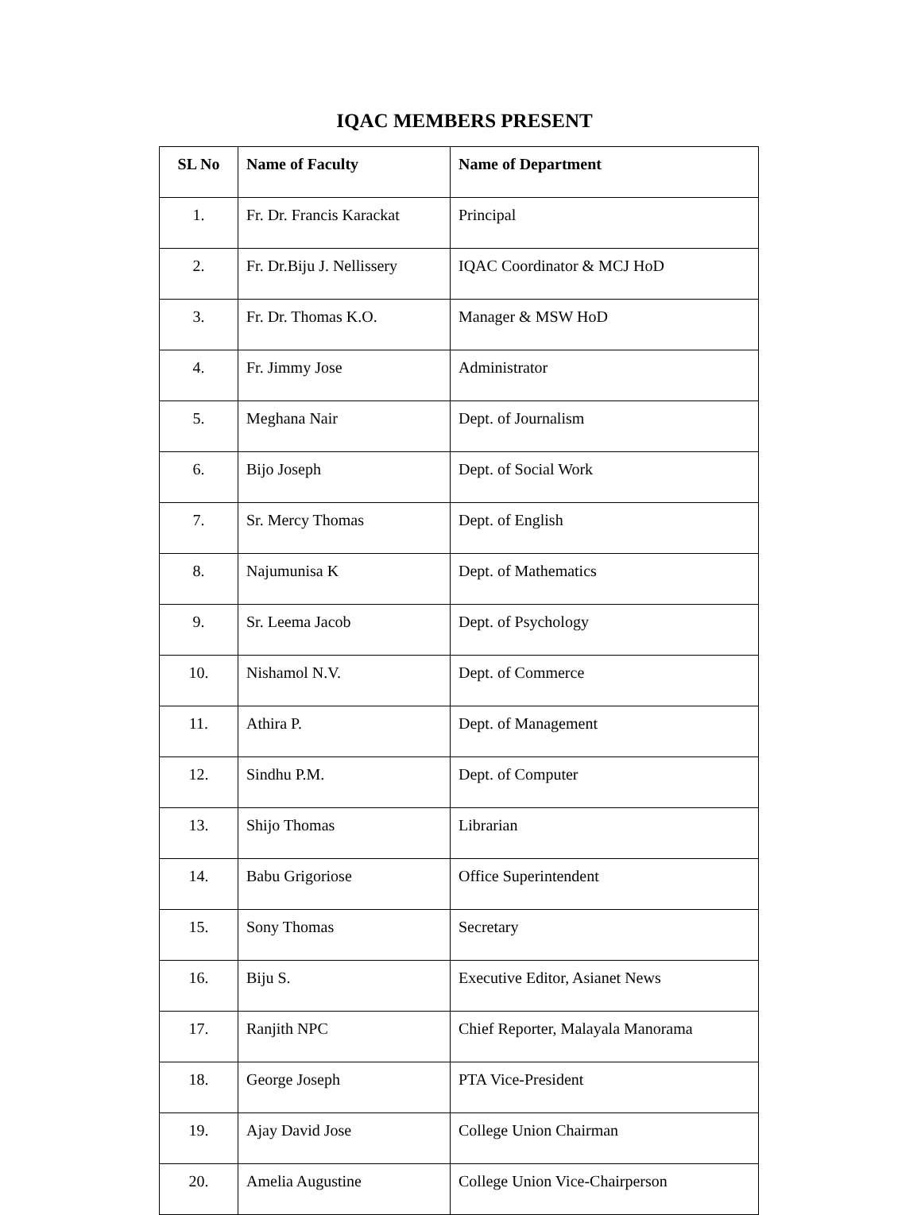IQAC MEMBERS PRESENT
| SL No | Name of Faculty | Name of Department |
| --- | --- | --- |
| 1. | Fr. Dr. Francis Karackat | Principal |
| 2. | Fr. Dr.Biju J. Nellissery | IQAC Coordinator & MCJ HoD |
| 3. | Fr. Dr. Thomas K.O. | Manager & MSW HoD |
| 4. | Fr. Jimmy Jose | Administrator |
| 5. | Meghana Nair | Dept. of Journalism |
| 6. | Bijo Joseph | Dept. of Social Work |
| 7. | Sr. Mercy Thomas | Dept. of English |
| 8. | Najumunisa K | Dept. of Mathematics |
| 9. | Sr. Leema Jacob | Dept. of Psychology |
| 10. | Nishamol N.V. | Dept. of Commerce |
| 11. | Athira P. | Dept. of Management |
| 12. | Sindhu P.M. | Dept. of Computer |
| 13. | Shijo Thomas | Librarian |
| 14. | Babu Grigoriose | Office Superintendent |
| 15. | Sony Thomas | Secretary |
| 16. | Biju S. | Executive Editor, Asianet News |
| 17. | Ranjith NPC | Chief Reporter, Malayala Manorama |
| 18. | George Joseph | PTA Vice-President |
| 19. | Ajay David Jose | College Union Chairman |
| 20. | Amelia Augustine | College Union Vice-Chairperson |